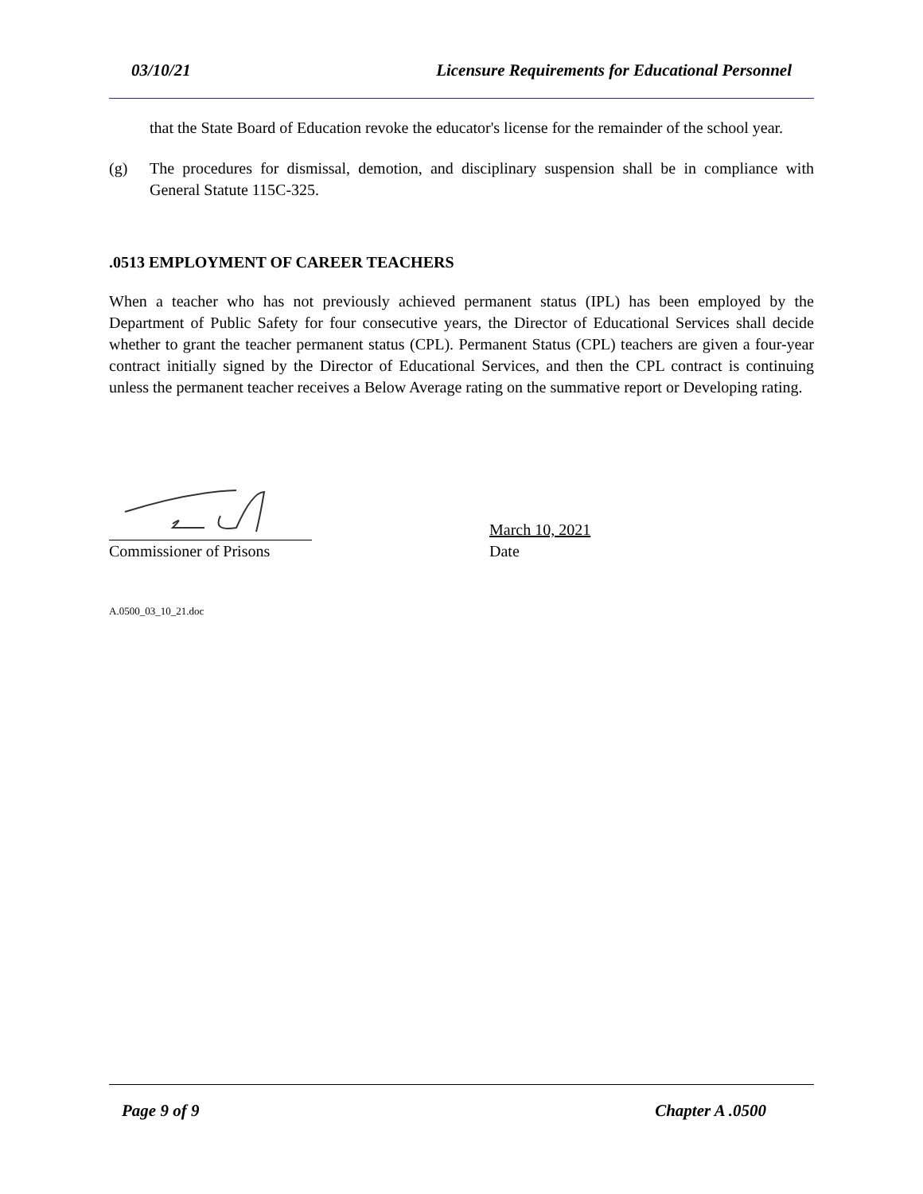03/10/21 Licensure Requirements for Educational Personnel
that the State Board of Education revoke the educator's license for the remainder of the school year.
(g) The procedures for dismissal, demotion, and disciplinary suspension shall be in compliance with General Statute 115C-325.
.0513 EMPLOYMENT OF CAREER TEACHERS
When a teacher who has not previously achieved permanent status (IPL) has been employed by the Department of Public Safety for four consecutive years, the Director of Educational Services shall decide whether to grant the teacher permanent status (CPL). Permanent Status (CPL) teachers are given a four-year contract initially signed by the Director of Educational Services, and then the CPL contract is continuing unless the permanent teacher receives a Below Average rating on the summative report or Developing rating.
Commissioner of Prisons
March 10, 2021
Date
A.0500_03_10_21.doc
Page 9 of 9 Chapter A .0500